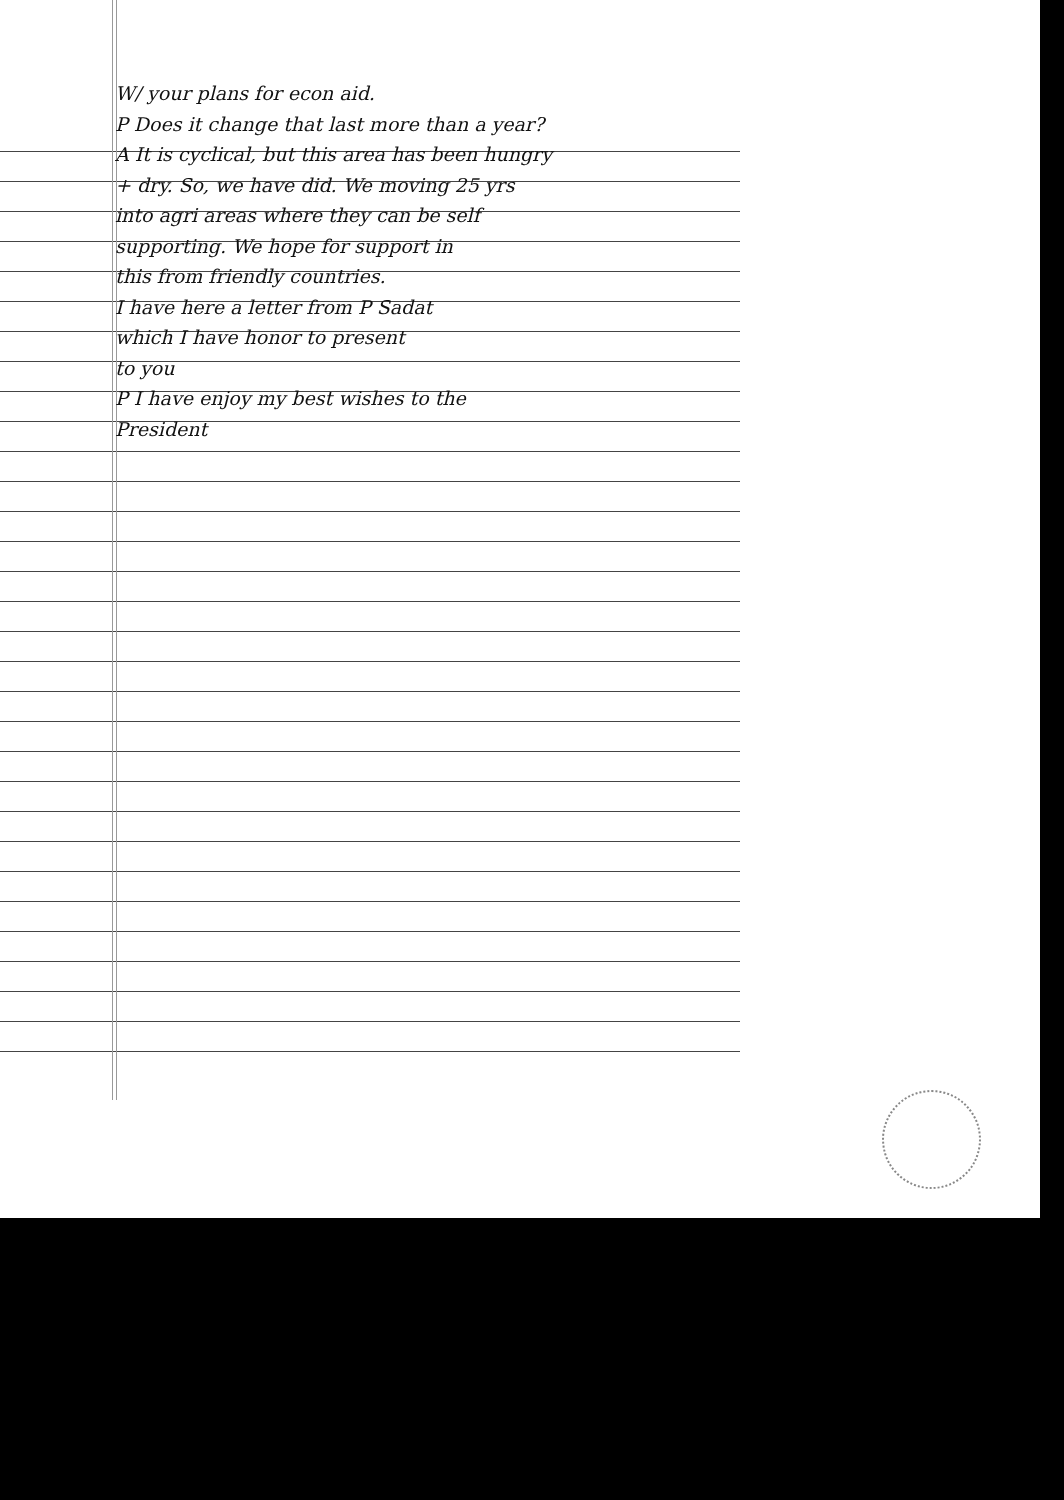W/ your plans for econ aid.
P Does it change that last more than a year?
A It is cyclical, but this area has been hungry
+ dry. So, we have did. We moving 25 yrs
into agri areas where they can be self
supporting. We hope for support in
this from friendly countries.
I have here a letter from P Sadat
which I have honor to present
to you
P I have enjoy my best wishes to the
President